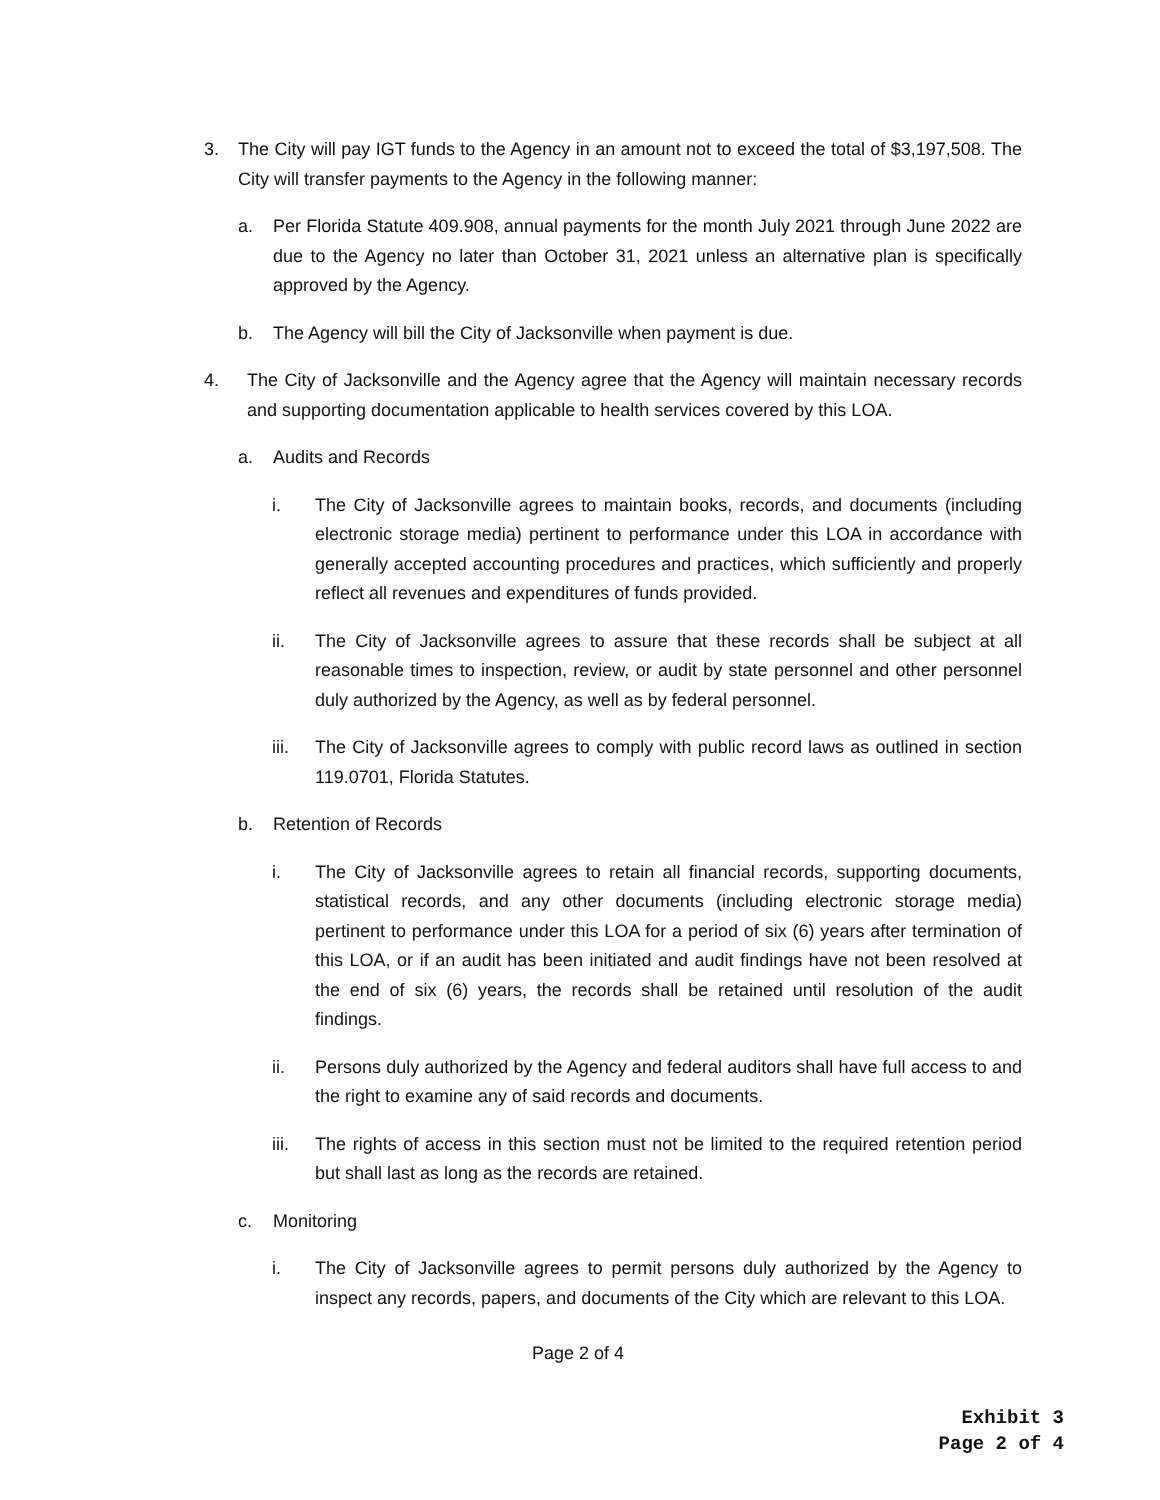3. The City will pay IGT funds to the Agency in an amount not to exceed the total of $3,197,508. The City will transfer payments to the Agency in the following manner:
a. Per Florida Statute 409.908, annual payments for the month July 2021 through June 2022 are due to the Agency no later than October 31, 2021 unless an alternative plan is specifically approved by the Agency.
b. The Agency will bill the City of Jacksonville when payment is due.
4. The City of Jacksonville and the Agency agree that the Agency will maintain necessary records and supporting documentation applicable to health services covered by this LOA.
a. Audits and Records
i. The City of Jacksonville agrees to maintain books, records, and documents (including electronic storage media) pertinent to performance under this LOA in accordance with generally accepted accounting procedures and practices, which sufficiently and properly reflect all revenues and expenditures of funds provided.
ii. The City of Jacksonville agrees to assure that these records shall be subject at all reasonable times to inspection, review, or audit by state personnel and other personnel duly authorized by the Agency, as well as by federal personnel.
iii. The City of Jacksonville agrees to comply with public record laws as outlined in section 119.0701, Florida Statutes.
b. Retention of Records
i. The City of Jacksonville agrees to retain all financial records, supporting documents, statistical records, and any other documents (including electronic storage media) pertinent to performance under this LOA for a period of six (6) years after termination of this LOA, or if an audit has been initiated and audit findings have not been resolved at the end of six (6) years, the records shall be retained until resolution of the audit findings.
ii. Persons duly authorized by the Agency and federal auditors shall have full access to and the right to examine any of said records and documents.
iii. The rights of access in this section must not be limited to the required retention period but shall last as long as the records are retained.
c. Monitoring
i. The City of Jacksonville agrees to permit persons duly authorized by the Agency to inspect any records, papers, and documents of the City which are relevant to this LOA.
Page 2 of 4
Exhibit 3
Page 2 of 4